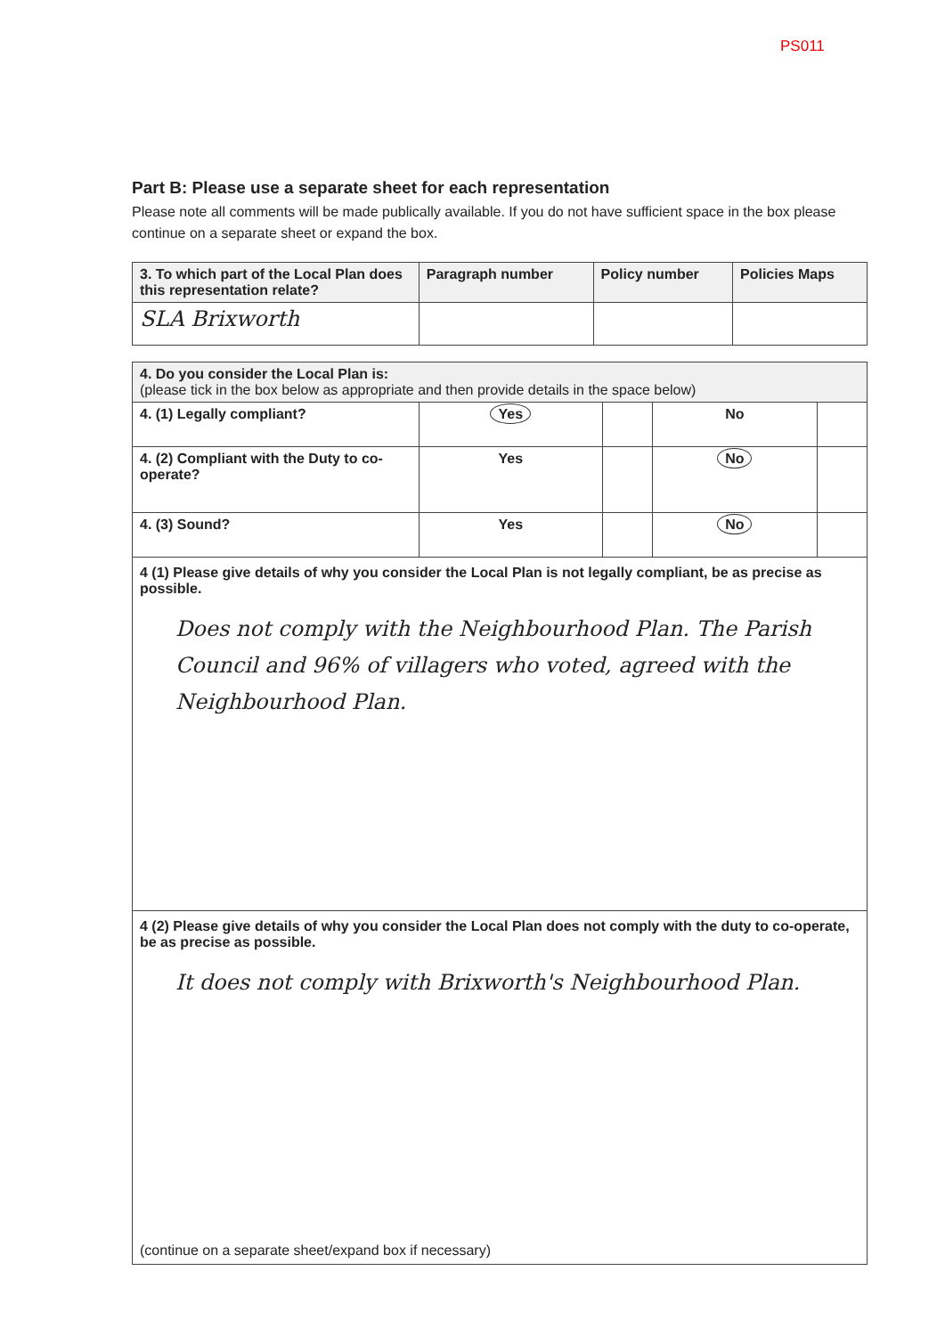PS011
Part B: Please use a separate sheet for each representation
Please note all comments will be made publically available. If you do not have sufficient space in the box please continue on a separate sheet or expand the box.
| 3. To which part of the Local Plan does this representation relate? | Paragraph number | Policy number | Policies Maps |
| SLA Brixworth | | | |
| 4. Do you consider the Local Plan is: (please tick in the box below as appropriate and then provide details in the space below) | | | | |
| 4. (1) Legally compliant? | Yes | | No | |
| 4. (2) Compliant with the Duty to co-operate? | Yes | | No | |
| 4. (3) Sound? | Yes | | No | |
4 (1) Please give details of why you consider the Local Plan is not legally compliant, be as precise as possible.
Does not comply with the Neighbourhood Plan. The Parish Council and 96% of villagers who voted, agreed with the Neighbourhood Plan.
4 (2) Please give details of why you consider the Local Plan does not comply with the duty to co-operate, be as precise as possible.
It does not comply with Brixworth's Neighbourhood Plan.
(continue on a separate sheet/expand box if necessary)